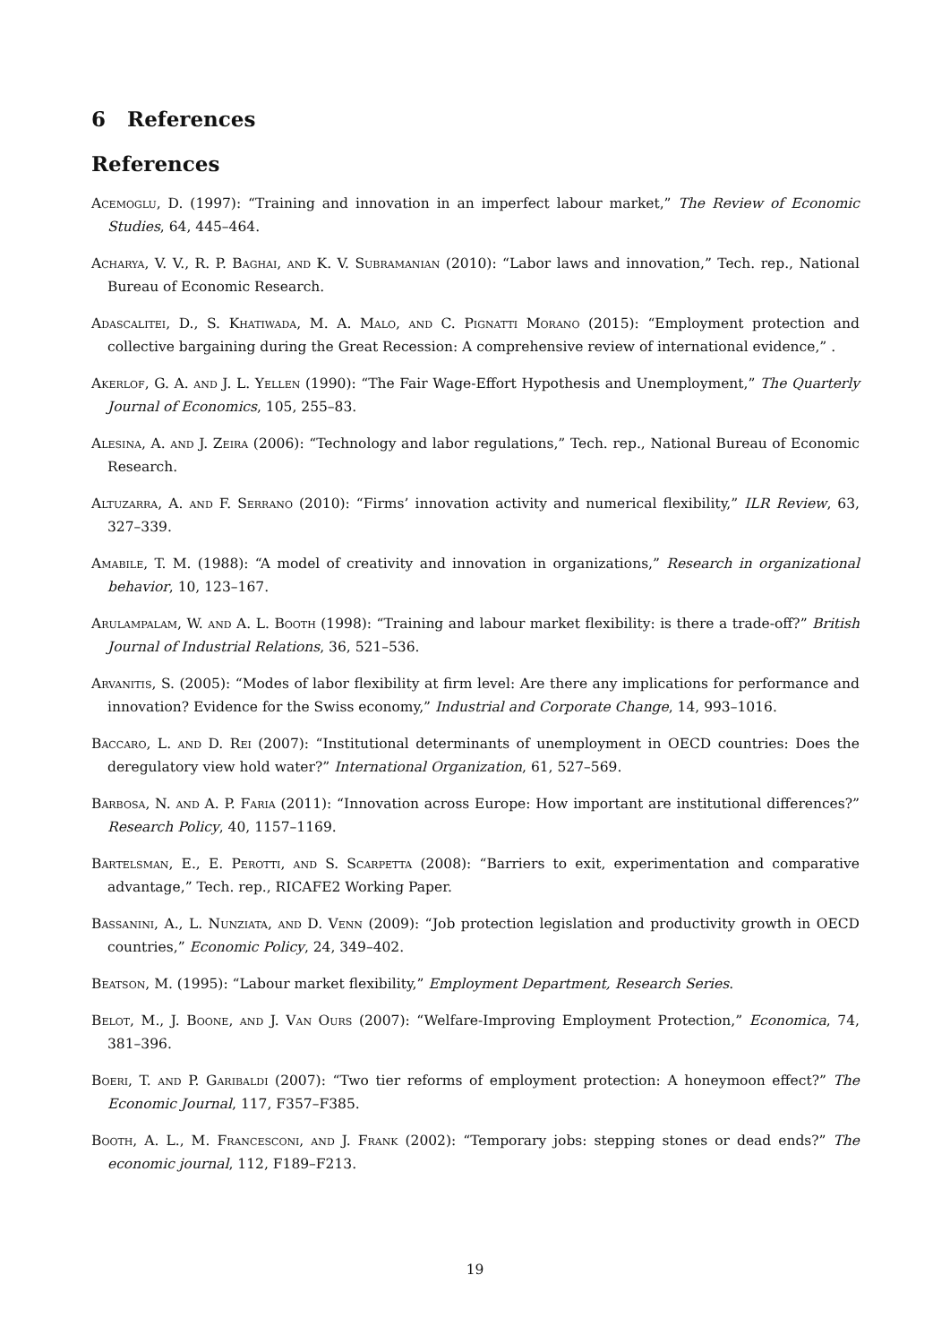6 References
References
Acemoglu, D. (1997): “Training and innovation in an imperfect labour market,” The Review of Economic Studies, 64, 445–464.
Acharya, V. V., R. P. Baghai, and K. V. Subramanian (2010): “Labor laws and innovation,” Tech. rep., National Bureau of Economic Research.
Adascalitei, D., S. Khatiwada, M. A. Malo, and C. Pignatti Morano (2015): “Employment protection and collective bargaining during the Great Recession: A comprehensive review of international evidence,” .
Akerlof, G. A. and J. L. Yellen (1990): “The Fair Wage-Effort Hypothesis and Unemployment,” The Quarterly Journal of Economics, 105, 255–83.
Alesina, A. and J. Zeira (2006): “Technology and labor regulations,” Tech. rep., National Bureau of Economic Research.
Altuzarra, A. and F. Serrano (2010): “Firms’ innovation activity and numerical flexibility,” ILR Review, 63, 327–339.
Amabile, T. M. (1988): “A model of creativity and innovation in organizations,” Research in organizational behavior, 10, 123–167.
Arulampalam, W. and A. L. Booth (1998): “Training and labour market flexibility: is there a trade-off?” British Journal of Industrial Relations, 36, 521–536.
Arvanitis, S. (2005): “Modes of labor flexibility at firm level: Are there any implications for performance and innovation? Evidence for the Swiss economy,” Industrial and Corporate Change, 14, 993–1016.
Baccaro, L. and D. Rei (2007): “Institutional determinants of unemployment in OECD countries: Does the deregulatory view hold water?” International Organization, 61, 527–569.
Barbosa, N. and A. P. Faria (2011): “Innovation across Europe: How important are institutional differences?” Research Policy, 40, 1157–1169.
Bartelsman, E., E. Perotti, and S. Scarpetta (2008): “Barriers to exit, experimentation and comparative advantage,” Tech. rep., RICAFE2 Working Paper.
Bassanini, A., L. Nunziata, and D. Venn (2009): “Job protection legislation and productivity growth in OECD countries,” Economic Policy, 24, 349–402.
Beatson, M. (1995): “Labour market flexibility,” Employment Department, Research Series.
Belot, M., J. Boone, and J. Van Ours (2007): “Welfare-Improving Employment Protection,” Economica, 74, 381–396.
Boeri, T. and P. Garibaldi (2007): “Two tier reforms of employment protection: A honeymoon effect?” The Economic Journal, 117, F357–F385.
Booth, A. L., M. Francesconi, and J. Frank (2002): “Temporary jobs: stepping stones or dead ends?” The economic journal, 112, F189–F213.
19